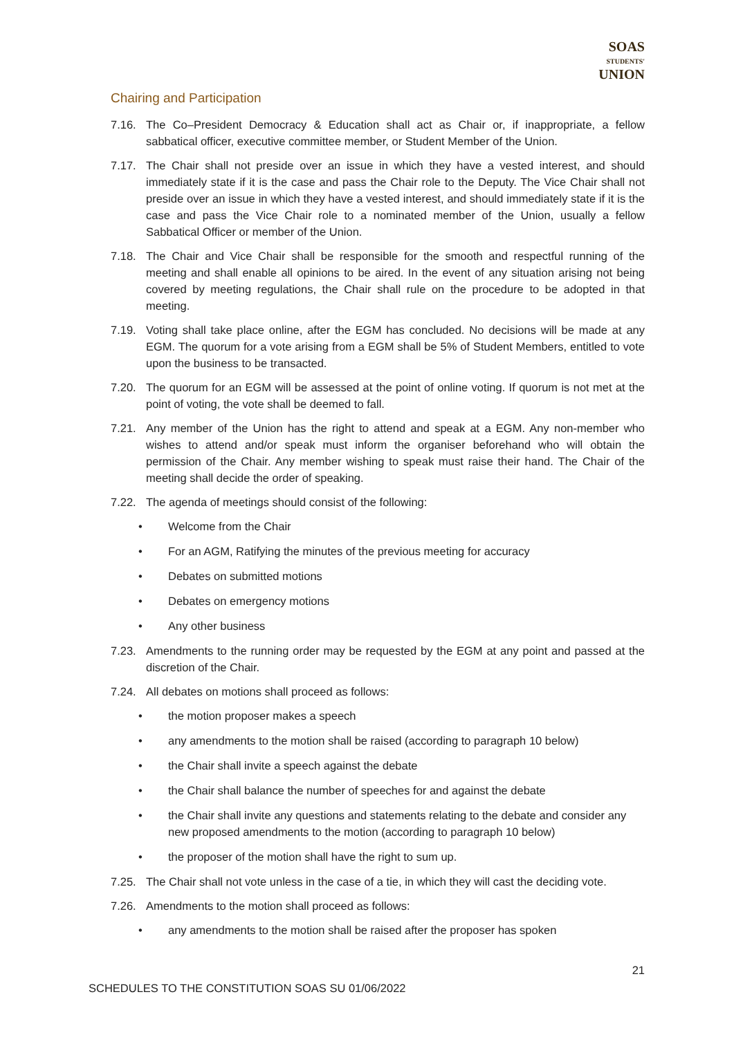SOAS
STUDENTS'
UNION
Chairing and Participation
7.16. The Co–President Democracy & Education shall act as Chair or, if inappropriate, a fellow sabbatical officer, executive committee member, or Student Member of the Union.
7.17. The Chair shall not preside over an issue in which they have a vested interest, and should immediately state if it is the case and pass the Chair role to the Deputy. The Vice Chair shall not preside over an issue in which they have a vested interest, and should immediately state if it is the case and pass the Vice Chair role to a nominated member of the Union, usually a fellow Sabbatical Officer or member of the Union.
7.18. The Chair and Vice Chair shall be responsible for the smooth and respectful running of the meeting and shall enable all opinions to be aired. In the event of any situation arising not being covered by meeting regulations, the Chair shall rule on the procedure to be adopted in that meeting.
7.19. Voting shall take place online, after the EGM has concluded. No decisions will be made at any EGM. The quorum for a vote arising from a EGM shall be 5% of Student Members, entitled to vote upon the business to be transacted.
7.20. The quorum for an EGM will be assessed at the point of online voting. If quorum is not met at the point of voting, the vote shall be deemed to fall.
7.21. Any member of the Union has the right to attend and speak at a EGM. Any non-member who wishes to attend and/or speak must inform the organiser beforehand who will obtain the permission of the Chair. Any member wishing to speak must raise their hand. The Chair of the meeting shall decide the order of speaking.
7.22. The agenda of meetings should consist of the following:
• Welcome from the Chair
• For an AGM, Ratifying the minutes of the previous meeting for accuracy
• Debates on submitted motions
• Debates on emergency motions
• Any other business
7.23. Amendments to the running order may be requested by the EGM at any point and passed at the discretion of the Chair.
7.24. All debates on motions shall proceed as follows:
• the motion proposer makes a speech
• any amendments to the motion shall be raised (according to paragraph 10 below)
• the Chair shall invite a speech against the debate
• the Chair shall balance the number of speeches for and against the debate
• the Chair shall invite any questions and statements relating to the debate and consider any new proposed amendments to the motion (according to paragraph 10 below)
• the proposer of the motion shall have the right to sum up.
7.25. The Chair shall not vote unless in the case of a tie, in which they will cast the deciding vote.
7.26. Amendments to the motion shall proceed as follows:
• any amendments to the motion shall be raised after the proposer has spoken
21
SCHEDULES TO THE CONSTITUTION SOAS SU 01/06/2022